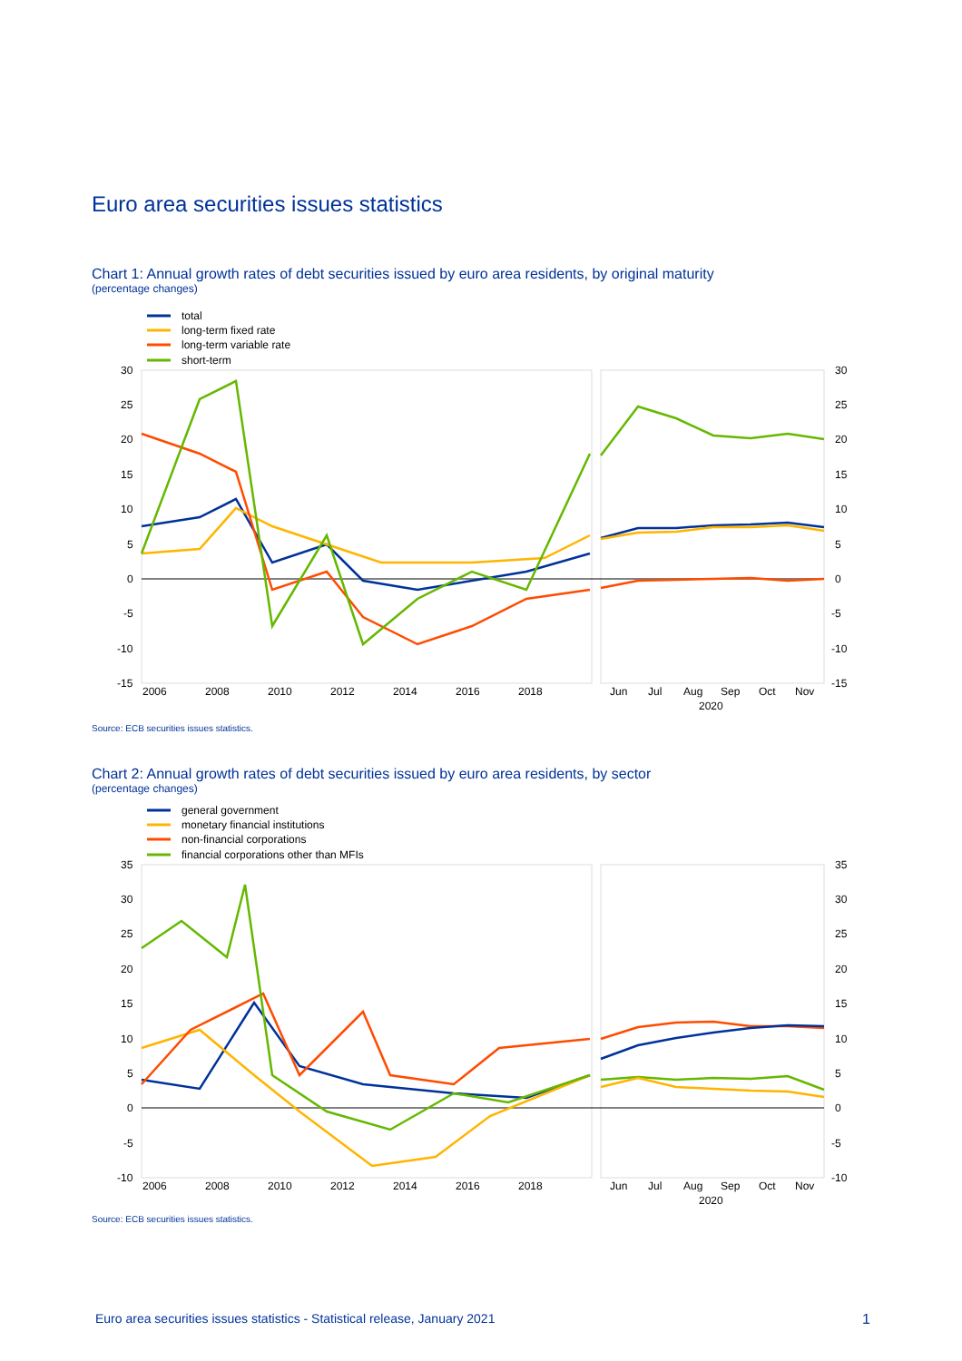Euro area securities issues statistics
Chart 1: Annual growth rates of debt securities issued by euro area residents, by original maturity
(percentage changes)
total
long-term fixed rate
long-term variable rate
short-term
30
25
20
15
10
5
0
-5
-10
-15
30
25
20
15
10
5
0
-5
-10
-15
2006
2008
2010
2012
2014
2016
2018
Jun
Jul
Aug
Sep
Oct
Nov
2020
Source: ECB securities issues statistics.
Chart 2: Annual growth rates of debt securities issued by euro area residents, by sector
(percentage changes)
general government
monetary financial institutions
non-financial corporations
financial corporations other than MFIs
35
30
25
20
15
10
5
0
-5
-10
35
30
25
20
15
10
5
0
-5
-10
2006
2008
2010
2012
2014
2016
2018
Jun
Jul
Aug
Sep
Oct
Nov
2020
Source: ECB securities issues statistics.
Euro area securities issues statistics - Statistical release, January 2021
1